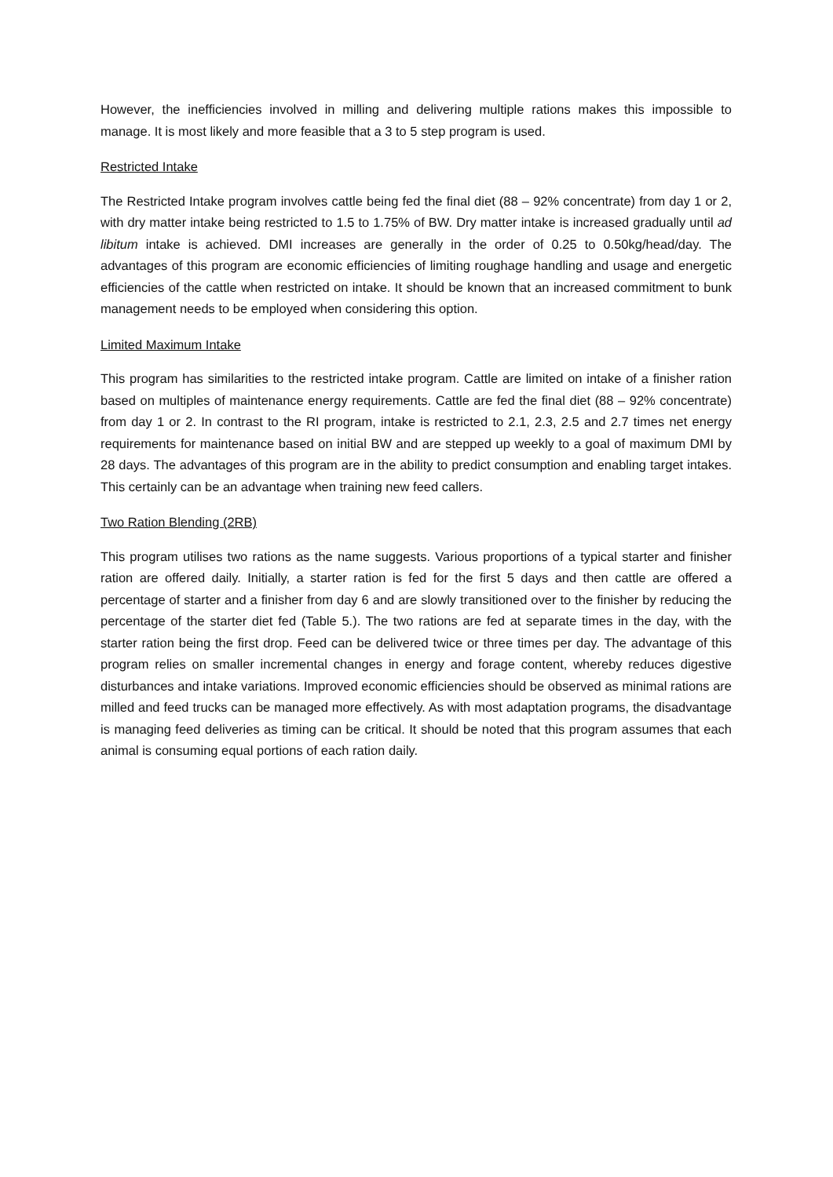However, the inefficiencies involved in milling and delivering multiple rations makes this impossible to manage. It is most likely and more feasible that a 3 to 5 step program is used.
Restricted Intake
The Restricted Intake program involves cattle being fed the final diet (88 – 92% concentrate) from day 1 or 2, with dry matter intake being restricted to 1.5 to 1.75% of BW. Dry matter intake is increased gradually until ad libitum intake is achieved. DMI increases are generally in the order of 0.25 to 0.50kg/head/day. The advantages of this program are economic efficiencies of limiting roughage handling and usage and energetic efficiencies of the cattle when restricted on intake. It should be known that an increased commitment to bunk management needs to be employed when considering this option.
Limited Maximum Intake
This program has similarities to the restricted intake program. Cattle are limited on intake of a finisher ration based on multiples of maintenance energy requirements. Cattle are fed the final diet (88 – 92% concentrate) from day 1 or 2. In contrast to the RI program, intake is restricted to 2.1, 2.3, 2.5 and 2.7 times net energy requirements for maintenance based on initial BW and are stepped up weekly to a goal of maximum DMI by 28 days. The advantages of this program are in the ability to predict consumption and enabling target intakes. This certainly can be an advantage when training new feed callers.
Two Ration Blending (2RB)
This program utilises two rations as the name suggests. Various proportions of a typical starter and finisher ration are offered daily. Initially, a starter ration is fed for the first 5 days and then cattle are offered a percentage of starter and a finisher from day 6 and are slowly transitioned over to the finisher by reducing the percentage of the starter diet fed (Table 5.). The two rations are fed at separate times in the day, with the starter ration being the first drop. Feed can be delivered twice or three times per day. The advantage of this program relies on smaller incremental changes in energy and forage content, whereby reduces digestive disturbances and intake variations. Improved economic efficiencies should be observed as minimal rations are milled and feed trucks can be managed more effectively. As with most adaptation programs, the disadvantage is managing feed deliveries as timing can be critical. It should be noted that this program assumes that each animal is consuming equal portions of each ration daily.